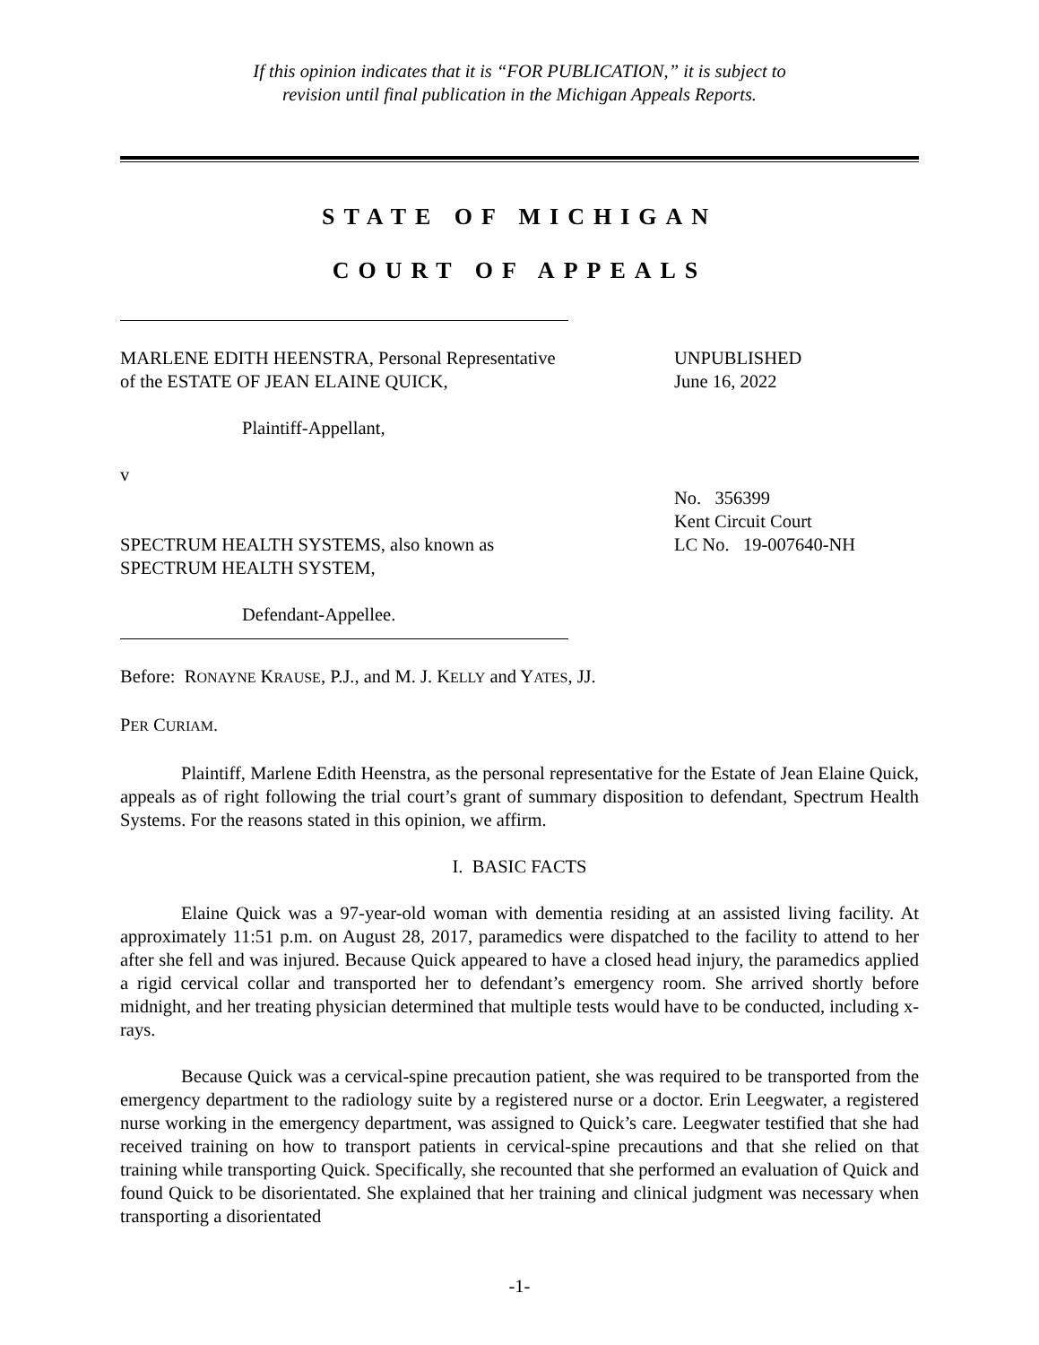If this opinion indicates that it is “FOR PUBLICATION,” it is subject to
revision until final publication in the Michigan Appeals Reports.
STATE OF MICHIGAN
COURT OF APPEALS
MARLENE EDITH HEENSTRA, Personal Representative of the ESTATE OF JEAN ELAINE QUICK,
Plaintiff-Appellant,
v
SPECTRUM HEALTH SYSTEMS, also known as SPECTRUM HEALTH SYSTEM,
Defendant-Appellee.
UNPUBLISHED
June 16, 2022
No. 356399
Kent Circuit Court
LC No. 19-007640-NH
Before: RONAYNE KRAUSE, P.J., and M. J. KELLY and YATES, JJ.
PER CURIAM.
Plaintiff, Marlene Edith Heenstra, as the personal representative for the Estate of Jean Elaine Quick, appeals as of right following the trial court’s grant of summary disposition to defendant, Spectrum Health Systems. For the reasons stated in this opinion, we affirm.
I. BASIC FACTS
Elaine Quick was a 97-year-old woman with dementia residing at an assisted living facility. At approximately 11:51 p.m. on August 28, 2017, paramedics were dispatched to the facility to attend to her after she fell and was injured. Because Quick appeared to have a closed head injury, the paramedics applied a rigid cervical collar and transported her to defendant’s emergency room. She arrived shortly before midnight, and her treating physician determined that multiple tests would have to be conducted, including x-rays.
Because Quick was a cervical-spine precaution patient, she was required to be transported from the emergency department to the radiology suite by a registered nurse or a doctor. Erin Leegwater, a registered nurse working in the emergency department, was assigned to Quick’s care. Leegwater testified that she had received training on how to transport patients in cervical-spine precautions and that she relied on that training while transporting Quick. Specifically, she recounted that she performed an evaluation of Quick and found Quick to be disorientated. She explained that her training and clinical judgment was necessary when transporting a disorientated
-1-